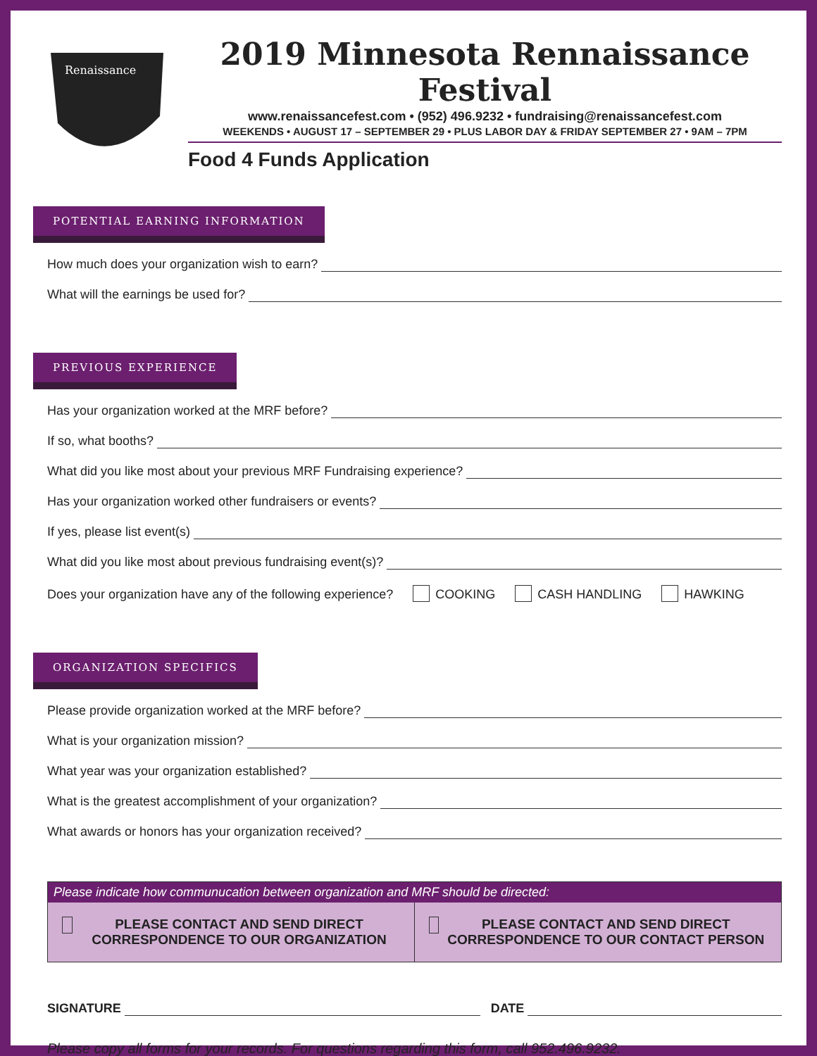Renaissance
2019 Minnesota Rennaissance Festival
www.renaissancefest.com • (952) 496.9232 • fundraising@renaissancefest.com
WEEKENDS • AUGUST 17 – SEPTEMBER 29 • PLUS LABOR DAY & FRIDAY SEPTEMBER 27 • 9AM – 7PM
Food 4 Funds Application
POTENTIAL EARNING INFORMATION
How much does your organization wish to earn?
What will the earnings be used for?
PREVIOUS EXPERIENCE
Has your organization worked at the MRF before?
If so, what booths?
What did you like most about your previous MRF Fundraising experience?
Has your organization worked other fundraisers or events?
If yes, please list event(s)
What did you like most about previous fundraising event(s)?
Does your organization have any of the following experience? COOKING CASH HANDLING HAWKING
ORGANIZATION SPECIFICS
Please provide organization worked at the MRF before?
What is your organization mission?
What year was your organization established?
What is the greatest accomplishment of your organization?
What awards or honors has your organization received?
Please indicate how communucation between organization and MRF should be directed:
PLEASE CONTACT AND SEND DIRECT CORRESPONDENCE TO OUR ORGANIZATION
PLEASE CONTACT AND SEND DIRECT CORRESPONDENCE TO OUR CONTACT PERSON
SIGNATURE DATE
Please copy all forms for your records. For questions regarding this form, call 952.496.9232.